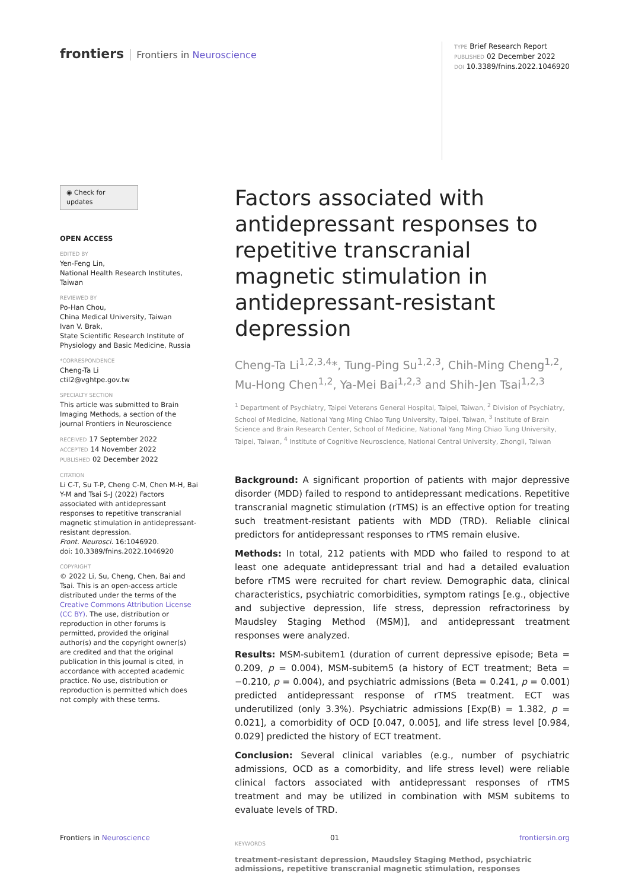frontiers Frontiers in Neuroscience
TYPE Brief Research Report
PUBLISHED 02 December 2022
DOI 10.3389/fnins.2022.1046920
◉ Check for updates
OPEN ACCESS
EDITED BY
Yen-Feng Lin,
National Health Research Institutes, Taiwan
REVIEWED BY
Po-Han Chou,
China Medical University, Taiwan
Ivan V. Brak,
State Scientific Research Institute of Physiology and Basic Medicine, Russia
*CORRESPONDENCE
Cheng-Ta Li
ctil2@vghtpe.gov.tw
SPECIALTY SECTION
This article was submitted to Brain Imaging Methods, a section of the journal Frontiers in Neuroscience
RECEIVED 17 September 2022
ACCEPTED 14 November 2022
PUBLISHED 02 December 2022
CITATION
Li C-T, Su T-P, Cheng C-M, Chen M-H, Bai Y-M and Tsai S-J (2022) Factors associated with antidepressant responses to repetitive transcranial magnetic stimulation in antidepressant-resistant depression.
Front. Neurosci. 16:1046920.
doi: 10.3389/fnins.2022.1046920
COPYRIGHT
© 2022 Li, Su, Cheng, Chen, Bai and Tsai. This is an open-access article distributed under the terms of the Creative Commons Attribution License (CC BY). The use, distribution or reproduction in other forums is permitted, provided the original author(s) and the copyright owner(s) are credited and that the original publication in this journal is cited, in accordance with accepted academic practice. No use, distribution or reproduction is permitted which does not comply with these terms.
Factors associated with antidepressant responses to repetitive transcranial magnetic stimulation in antidepressant-resistant depression
Cheng-Ta Li<sup>1,2,3,4</sup>*, Tung-Ping Su<sup>1,2,3</sup>, Chih-Ming Cheng<sup>1,2</sup>, Mu-Hong Chen<sup>1,2</sup>, Ya-Mei Bai<sup>1,2,3</sup> and Shih-Jen Tsai<sup>1,2,3</sup>
<sup>1</sup> Department of Psychiatry, Taipei Veterans General Hospital, Taipei, Taiwan, <sup>2</sup> Division of Psychiatry, School of Medicine, National Yang Ming Chiao Tung University, Taipei, Taiwan, <sup>3</sup> Institute of Brain Science and Brain Research Center, School of Medicine, National Yang Ming Chiao Tung University, Taipei, Taiwan, <sup>4</sup> Institute of Cognitive Neuroscience, National Central University, Zhongli, Taiwan
Background: A significant proportion of patients with major depressive disorder (MDD) failed to respond to antidepressant medications. Repetitive transcranial magnetic stimulation (rTMS) is an effective option for treating such treatment-resistant patients with MDD (TRD). Reliable clinical predictors for antidepressant responses to rTMS remain elusive.
Methods: In total, 212 patients with MDD who failed to respond to at least one adequate antidepressant trial and had a detailed evaluation before rTMS were recruited for chart review. Demographic data, clinical characteristics, psychiatric comorbidities, symptom ratings [e.g., objective and subjective depression, life stress, depression refractoriness by Maudsley Staging Method (MSM)], and antidepressant treatment responses were analyzed.
Results: MSM-subitem1 (duration of current depressive episode; Beta = 0.209, p = 0.004), MSM-subitem5 (a history of ECT treatment; Beta = −0.210, p = 0.004), and psychiatric admissions (Beta = 0.241, p = 0.001) predicted antidepressant response of rTMS treatment. ECT was underutilized (only 3.3%). Psychiatric admissions [Exp(B) = 1.382, p = 0.021], a comorbidity of OCD [0.047, 0.005], and life stress level [0.984, 0.029] predicted the history of ECT treatment.
Conclusion: Several clinical variables (e.g., number of psychiatric admissions, OCD as a comorbidity, and life stress level) were reliable clinical factors associated with antidepressant responses of rTMS treatment and may be utilized in combination with MSM subitems to evaluate levels of TRD.
KEYWORDS
treatment-resistant depression, Maudsley Staging Method, psychiatric admissions, repetitive transcranial magnetic stimulation, responses
Frontiers in Neuroscience 01 frontiersin.org